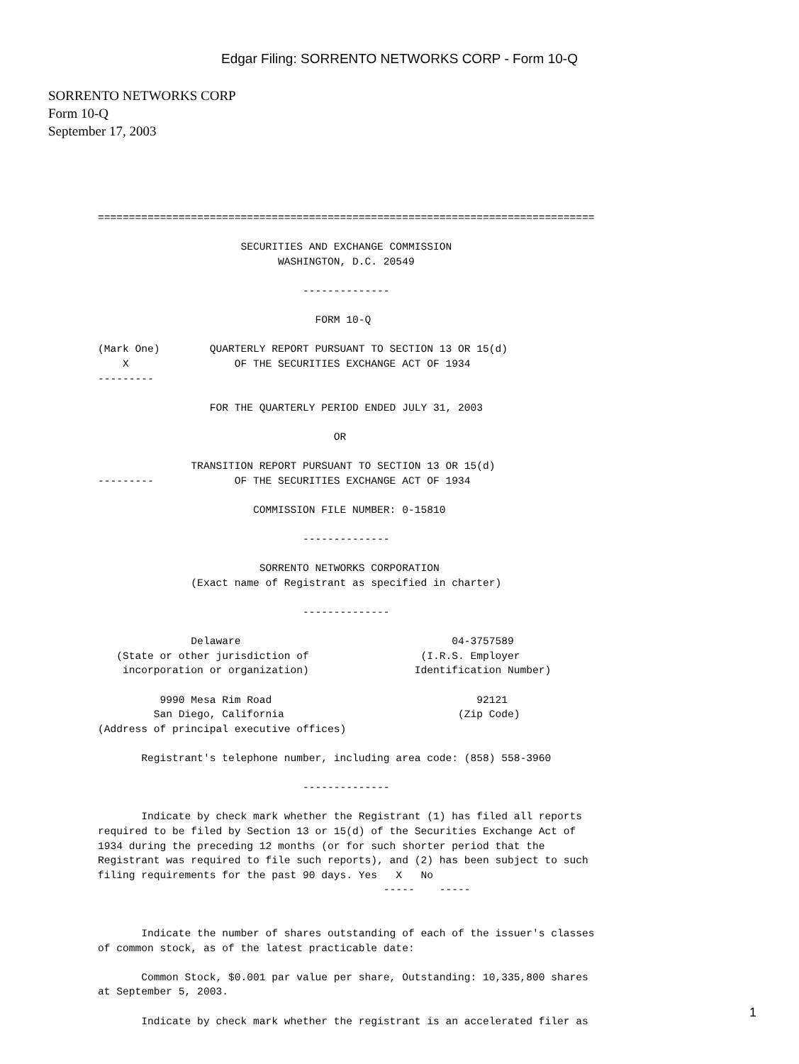Edgar Filing: SORRENTO NETWORKS CORP - Form 10-Q
SORRENTO NETWORKS CORP
Form 10-Q
September 17, 2003
================================================================================

                       SECURITIES AND EXCHANGE COMMISSION
                             WASHINGTON, D.C. 20549

                                 --------------

                                   FORM 10-Q

(Mark One)        QUARTERLY REPORT PURSUANT TO SECTION 13 OR 15(d)
    X                 OF THE SECURITIES EXCHANGE ACT OF 1934
---------

                  FOR THE QUARTERLY PERIOD ENDED JULY 31, 2003

                                      OR

               TRANSITION REPORT PURSUANT TO SECTION 13 OR 15(d)
---------             OF THE SECURITIES EXCHANGE ACT OF 1934

                         COMMISSION FILE NUMBER: 0-15810

                                 --------------

                          SORRENTO NETWORKS CORPORATION
               (Exact name of Registrant as specified in charter)

                                 --------------

               Delaware                                  04-3757589
   (State or other jurisdiction of                  (I.R.S. Employer
    incorporation or organization)                 Identification Number)

          9990 Mesa Rim Road                                 92121
         San Diego, California                            (Zip Code)
(Address of principal executive offices)

       Registrant's telephone number, including area code: (858) 558-3960

                                 --------------

       Indicate by check mark whether the Registrant (1) has filed all reports
required to be filed by Section 13 or 15(d) of the Securities Exchange Act of
1934 during the preceding 12 months (or for such shorter period that the
Registrant was required to file such reports), and (2) has been subject to such
filing requirements for the past 90 days. Yes   X   No
                                              -----    -----


       Indicate the number of shares outstanding of each of the issuer's classes
of common stock, as of the latest practicable date:

       Common Stock, $0.001 par value per share, Outstanding: 10,335,800 shares
at September 5, 2003.

       Indicate by check mark whether the registrant is an accelerated filer as
1